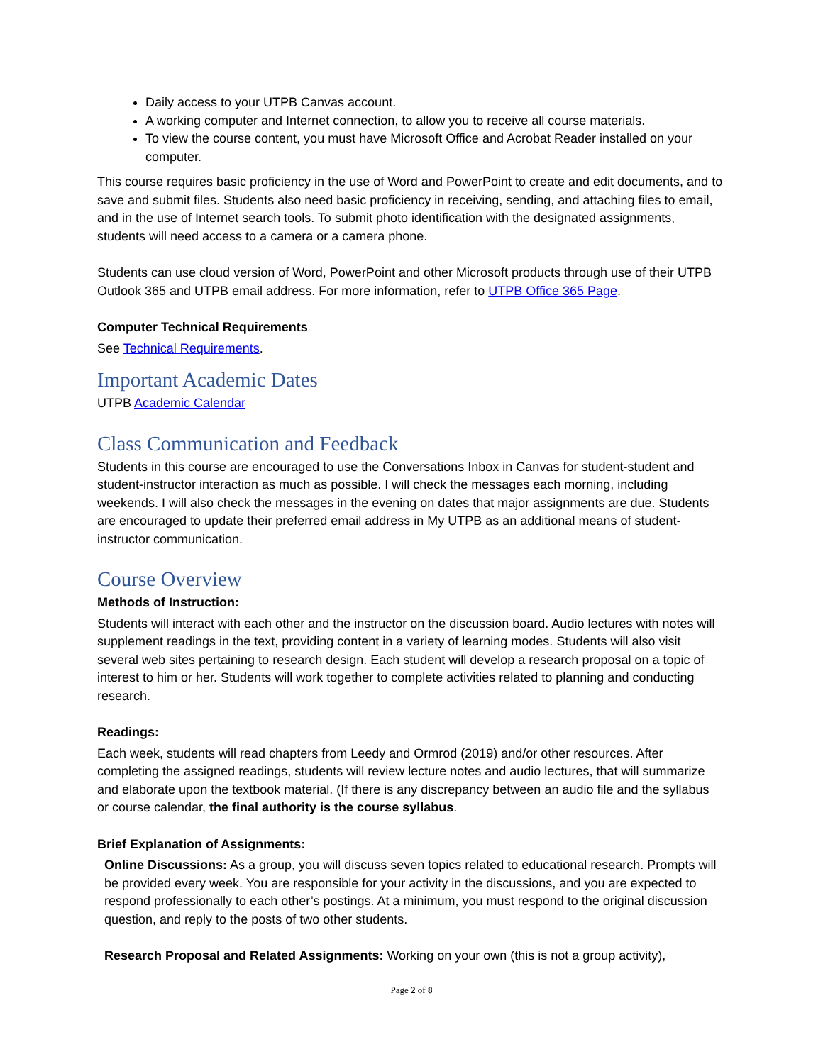Daily access to your UTPB Canvas account.
A working computer and Internet connection, to allow you to receive all course materials.
To view the course content, you must have Microsoft Office and Acrobat Reader installed on your computer.
This course requires basic proficiency in the use of Word and PowerPoint to create and edit documents, and to save and submit files. Students also need basic proficiency in receiving, sending, and attaching files to email, and in the use of Internet search tools. To submit photo identification with the designated assignments, students will need access to a camera or a camera phone.
Students can use cloud version of Word, PowerPoint and other Microsoft products through use of their UTPB Outlook 365 and UTPB email address. For more information, refer to UTPB Office 365 Page.
Computer Technical Requirements
See Technical Requirements.
Important Academic Dates
UTPB Academic Calendar
Class Communication and Feedback
Students in this course are encouraged to use the Conversations Inbox in Canvas for student-student and student-instructor interaction as much as possible. I will check the messages each morning, including weekends. I will also check the messages in the evening on dates that major assignments are due. Students are encouraged to update their preferred email address in My UTPB as an additional means of student-instructor communication.
Course Overview
Methods of Instruction:
Students will interact with each other and the instructor on the discussion board. Audio lectures with notes will supplement readings in the text, providing content in a variety of learning modes. Students will also visit several web sites pertaining to research design. Each student will develop a research proposal on a topic of interest to him or her. Students will work together to complete activities related to planning and conducting research.
Readings:
Each week, students will read chapters from Leedy and Ormrod (2019) and/or other resources. After completing the assigned readings, students will review lecture notes and audio lectures, that will summarize and elaborate upon the textbook material. (If there is any discrepancy between an audio file and the syllabus or course calendar, the final authority is the course syllabus.
Brief Explanation of Assignments:
Online Discussions: As a group, you will discuss seven topics related to educational research. Prompts will be provided every week. You are responsible for your activity in the discussions, and you are expected to respond professionally to each other’s postings. At a minimum, you must respond to the original discussion question, and reply to the posts of two other students.
Research Proposal and Related Assignments: Working on your own (this is not a group activity),
Page 2 of 8